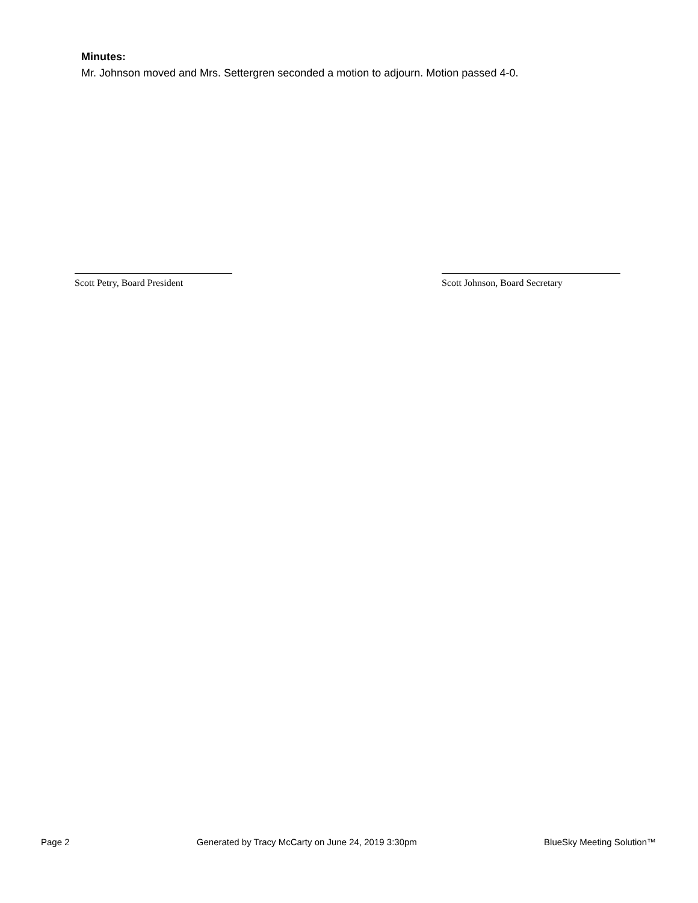Minutes:
Mr. Johnson moved and Mrs. Settergren seconded a motion to adjourn. Motion passed 4-0.
Scott Petry, Board President Scott Johnson, Board Secretary
Page 2 Generated by Tracy McCarty on June 24, 2019 3:30pm BlueSky Meeting Solution™